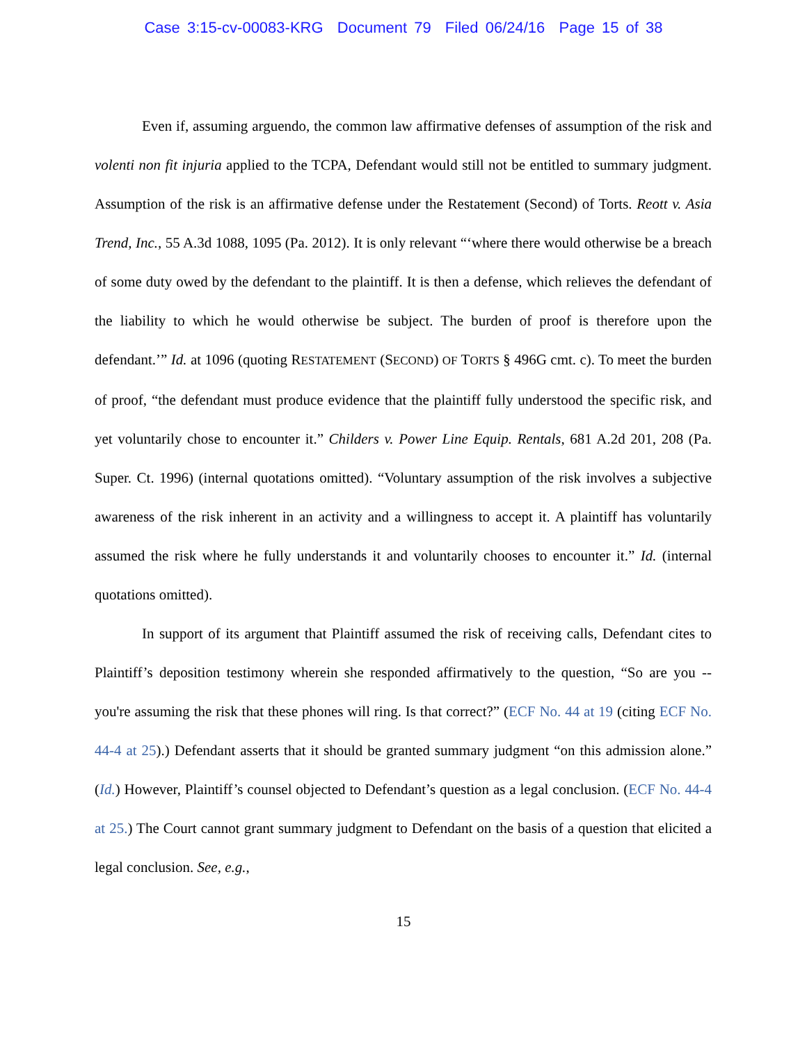Case 3:15-cv-00083-KRG Document 79 Filed 06/24/16 Page 15 of 38
Even if, assuming arguendo, the common law affirmative defenses of assumption of the risk and volenti non fit injuria applied to the TCPA, Defendant would still not be entitled to summary judgment. Assumption of the risk is an affirmative defense under the Restatement (Second) of Torts. Reott v. Asia Trend, Inc., 55 A.3d 1088, 1095 (Pa. 2012). It is only relevant “‘where there would otherwise be a breach of some duty owed by the defendant to the plaintiff. It is then a defense, which relieves the defendant of the liability to which he would otherwise be subject. The burden of proof is therefore upon the defendant.’” Id. at 1096 (quoting RESTATEMENT (SECOND) OF TORTS § 496G cmt. c). To meet the burden of proof, “the defendant must produce evidence that the plaintiff fully understood the specific risk, and yet voluntarily chose to encounter it.” Childers v. Power Line Equip. Rentals, 681 A.2d 201, 208 (Pa. Super. Ct. 1996) (internal quotations omitted). “Voluntary assumption of the risk involves a subjective awareness of the risk inherent in an activity and a willingness to accept it. A plaintiff has voluntarily assumed the risk where he fully understands it and voluntarily chooses to encounter it.” Id. (internal quotations omitted).
In support of its argument that Plaintiff assumed the risk of receiving calls, Defendant cites to Plaintiff’s deposition testimony wherein she responded affirmatively to the question, “So are you -- you're assuming the risk that these phones will ring. Is that correct?” (ECF No. 44 at 19 (citing ECF No. 44-4 at 25).) Defendant asserts that it should be granted summary judgment “on this admission alone.” (Id.) However, Plaintiff’s counsel objected to Defendant’s question as a legal conclusion. (ECF No. 44-4 at 25.) The Court cannot grant summary judgment to Defendant on the basis of a question that elicited a legal conclusion. See, e.g.,
15